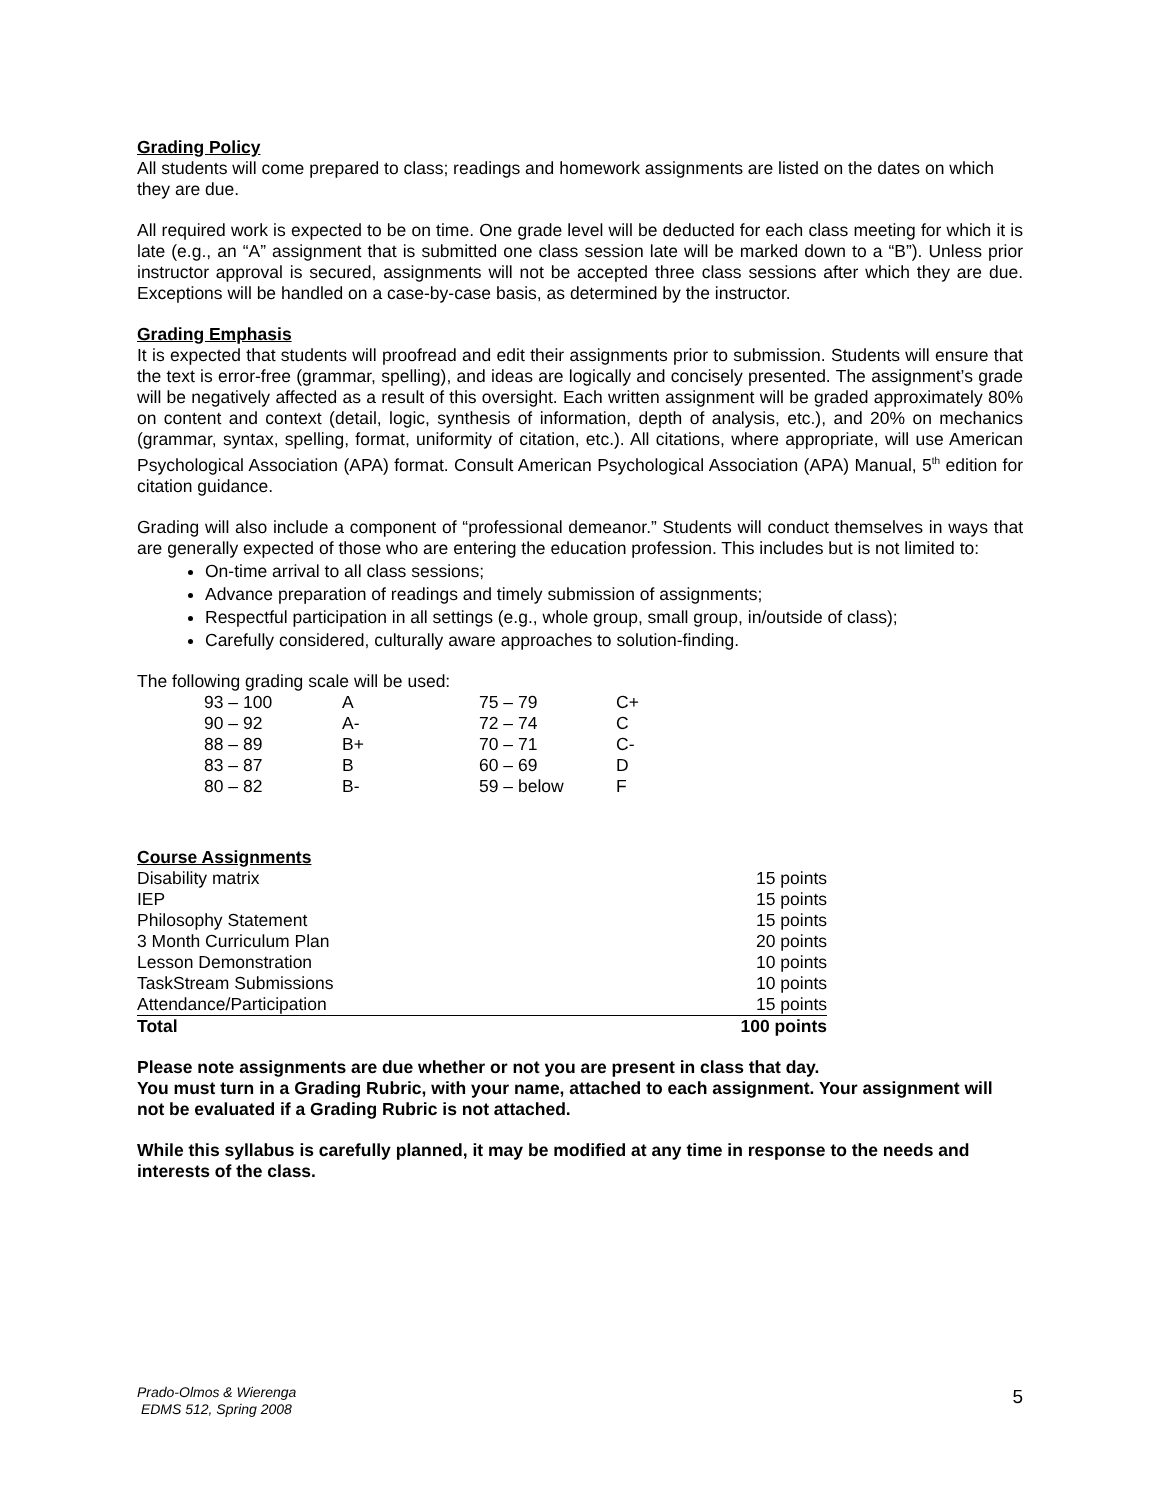Grading Policy
All students will come prepared to class; readings and homework assignments are listed on the dates on which they are due.
All required work is expected to be on time. One grade level will be deducted for each class meeting for which it is late (e.g., an “A” assignment that is submitted one class session late will be marked down to a “B”). Unless prior instructor approval is secured, assignments will not be accepted three class sessions after which they are due. Exceptions will be handled on a case-by-case basis, as determined by the instructor.
Grading Emphasis
It is expected that students will proofread and edit their assignments prior to submission. Students will ensure that the text is error-free (grammar, spelling), and ideas are logically and concisely presented. The assignment’s grade will be negatively affected as a result of this oversight. Each written assignment will be graded approximately 80% on content and context (detail, logic, synthesis of information, depth of analysis, etc.), and 20% on mechanics (grammar, syntax, spelling, format, uniformity of citation, etc.). All citations, where appropriate, will use American Psychological Association (APA) format. Consult American Psychological Association (APA) Manual, 5<sup>th</sup> edition for citation guidance.
Grading will also include a component of “professional demeanor.” Students will conduct themselves in ways that are generally expected of those who are entering the education profession. This includes but is not limited to:
On-time arrival to all class sessions;
Advance preparation of readings and timely submission of assignments;
Respectful participation in all settings (e.g., whole group, small group, in/outside of class);
Carefully considered, culturally aware approaches to solution-finding.
The following grading scale will be used:
| 93 – 100 | A | 75 – 79 | C+ |
| 90 – 92 | A- | 72 – 74 | C |
| 88 – 89 | B+ | 70 – 71 | C- |
| 83 – 87 | B | 60 – 69 | D |
| 80 – 82 | B- | 59 – below | F |
Course Assignments
| Disability matrix | 15 points |
| IEP | 15 points |
| Philosophy Statement | 15 points |
| 3 Month Curriculum Plan | 20 points |
| Lesson Demonstration | 10 points |
| TaskStream Submissions | 10 points |
| Attendance/Participation | 15 points |
| Total | 100 points |
Please note assignments are due whether or not you are present in class that day.
You must turn in a Grading Rubric, with your name, attached to each assignment. Your assignment will not be evaluated if a Grading Rubric is not attached.
While this syllabus is carefully planned, it may be modified at any time in response to the needs and interests of the class.
Prado-Olmos & Wierenga
EDMS 512, Spring 2008
5